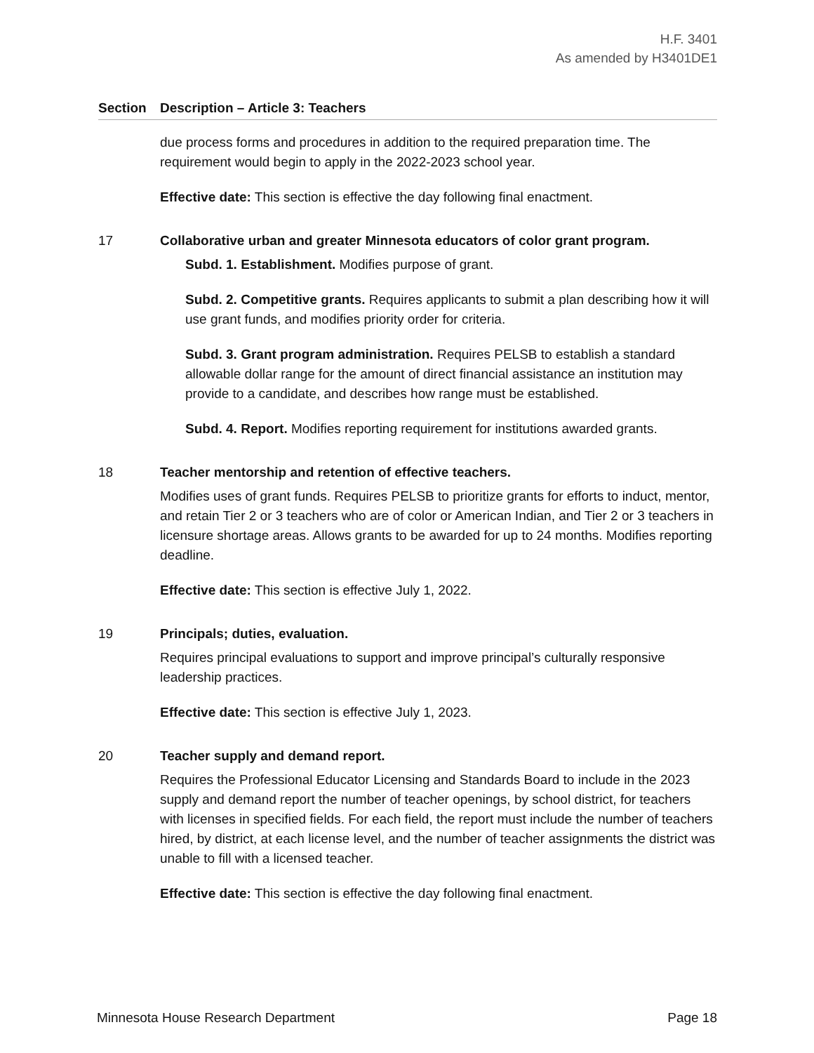H.F. 3401
As amended by H3401DE1
| Section | Description – Article 3: Teachers |
| --- | --- |
| | due process forms and procedures in addition to the required preparation time. The requirement would begin to apply in the 2022-2023 school year. Effective date: This section is effective the day following final enactment. |
| 17 | Collaborative urban and greater Minnesota educators of color grant program. Subd. 1. Establishment. Modifies purpose of grant. Subd. 2. Competitive grants. Requires applicants to submit a plan describing how it will use grant funds, and modifies priority order for criteria. Subd. 3. Grant program administration. Requires PELSB to establish a standard allowable dollar range for the amount of direct financial assistance an institution may provide to a candidate, and describes how range must be established. Subd. 4. Report. Modifies reporting requirement for institutions awarded grants. |
| 18 | Teacher mentorship and retention of effective teachers. Modifies uses of grant funds. Requires PELSB to prioritize grants for efforts to induct, mentor, and retain Tier 2 or 3 teachers who are of color or American Indian, and Tier 2 or 3 teachers in licensure shortage areas. Allows grants to be awarded for up to 24 months. Modifies reporting deadline. Effective date: This section is effective July 1, 2022. |
| 19 | Principals; duties, evaluation. Requires principal evaluations to support and improve principal’s culturally responsive leadership practices. Effective date: This section is effective July 1, 2023. |
| 20 | Teacher supply and demand report. Requires the Professional Educator Licensing and Standards Board to include in the 2023 supply and demand report the number of teacher openings, by school district, for teachers with licenses in specified fields. For each field, the report must include the number of teachers hired, by district, at each license level, and the number of teacher assignments the district was unable to fill with a licensed teacher. Effective date: This section is effective the day following final enactment. |
Minnesota House Research Department Page 18